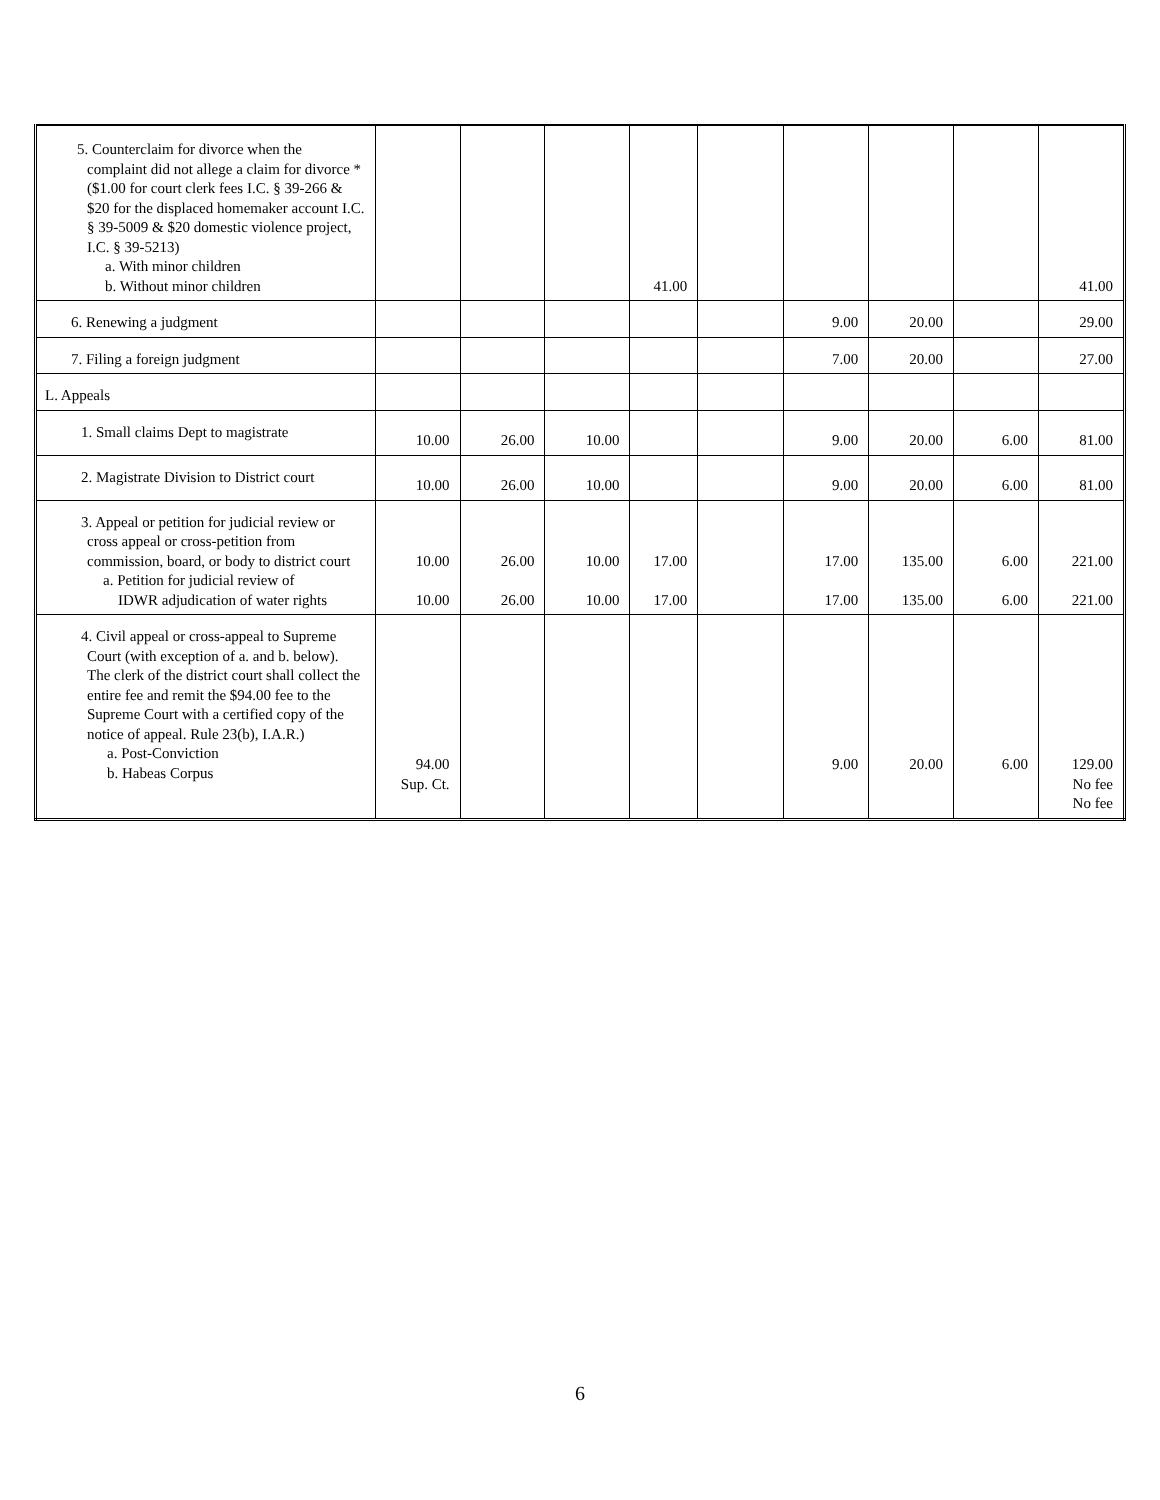| 5. Counterclaim for divorce when the complaint did not allege a claim for divorce *($1.00 for court clerk fees I.C. § 39-266 & $20 for the displaced homemaker account I.C. § 39-5009 & $20 domestic violence project, I.C. § 39-5213) a. With minor children b. Without minor children | | | | 41.00 | | | | | 41.00 |
| 6. Renewing a judgment | | | | | | 9.00 | 20.00 | | 29.00 |
| 7. Filing a foreign judgment | | | | | | 7.00 | 20.00 | | 27.00 |
| L. Appeals | | | | | | | | | |
| 1. Small claims Dept to magistrate | 10.00 | 26.00 | 10.00 | | | 9.00 | 20.00 | 6.00 | 81.00 |
| 2. Magistrate Division to District court | 10.00 | 26.00 | 10.00 | | | 9.00 | 20.00 | 6.00 | 81.00 |
| 3. Appeal or petition for judicial review or cross appeal or cross-petition from commission, board, or body to district court a. Petition for judicial review of IDWR adjudication of water rights | 10.00 10.00 | 26.00 26.00 | 10.00 10.00 | 17.00 17.00 | | 17.00 17.00 | 135.00 135.00 | 6.00 6.00 | 221.00 221.00 |
| 4. Civil appeal or cross-appeal to Supreme Court (with exception of a. and b. below). The clerk of the district court shall collect the entire fee and remit the $94.00 fee to the Supreme Court with a certified copy of the notice of appeal. Rule 23(b), I.A.R.) a. Post-Conviction b. Habeas Corpus | 94.00 Sup. Ct. | | | | | 9.00 | 20.00 | 6.00 | 129.00 No fee No fee |
6